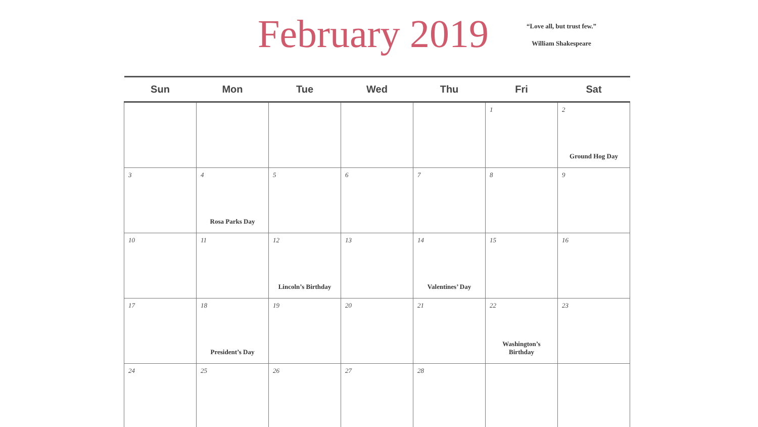February 2019
“Love all, but trust few.”
William Shakespeare
| Sun | Mon | Tue | Wed | Thu | Fri | Sat |
| --- | --- | --- | --- | --- | --- | --- |
| | | | | | 1 | 2 Ground Hog Day |
| 3 | 4 Rosa Parks Day | 5 | 6 | 7 | 8 | 9 |
| 10 | 11 | 12 Lincoln’s Birthday | 13 | 14 Valentines’ Day | 15 | 16 |
| 17 | 18 President’s Day | 19 | 20 | 21 | 22 Washington’s Birthday | 23 |
| 24 | 25 | 26 | 27 | 28 | | |